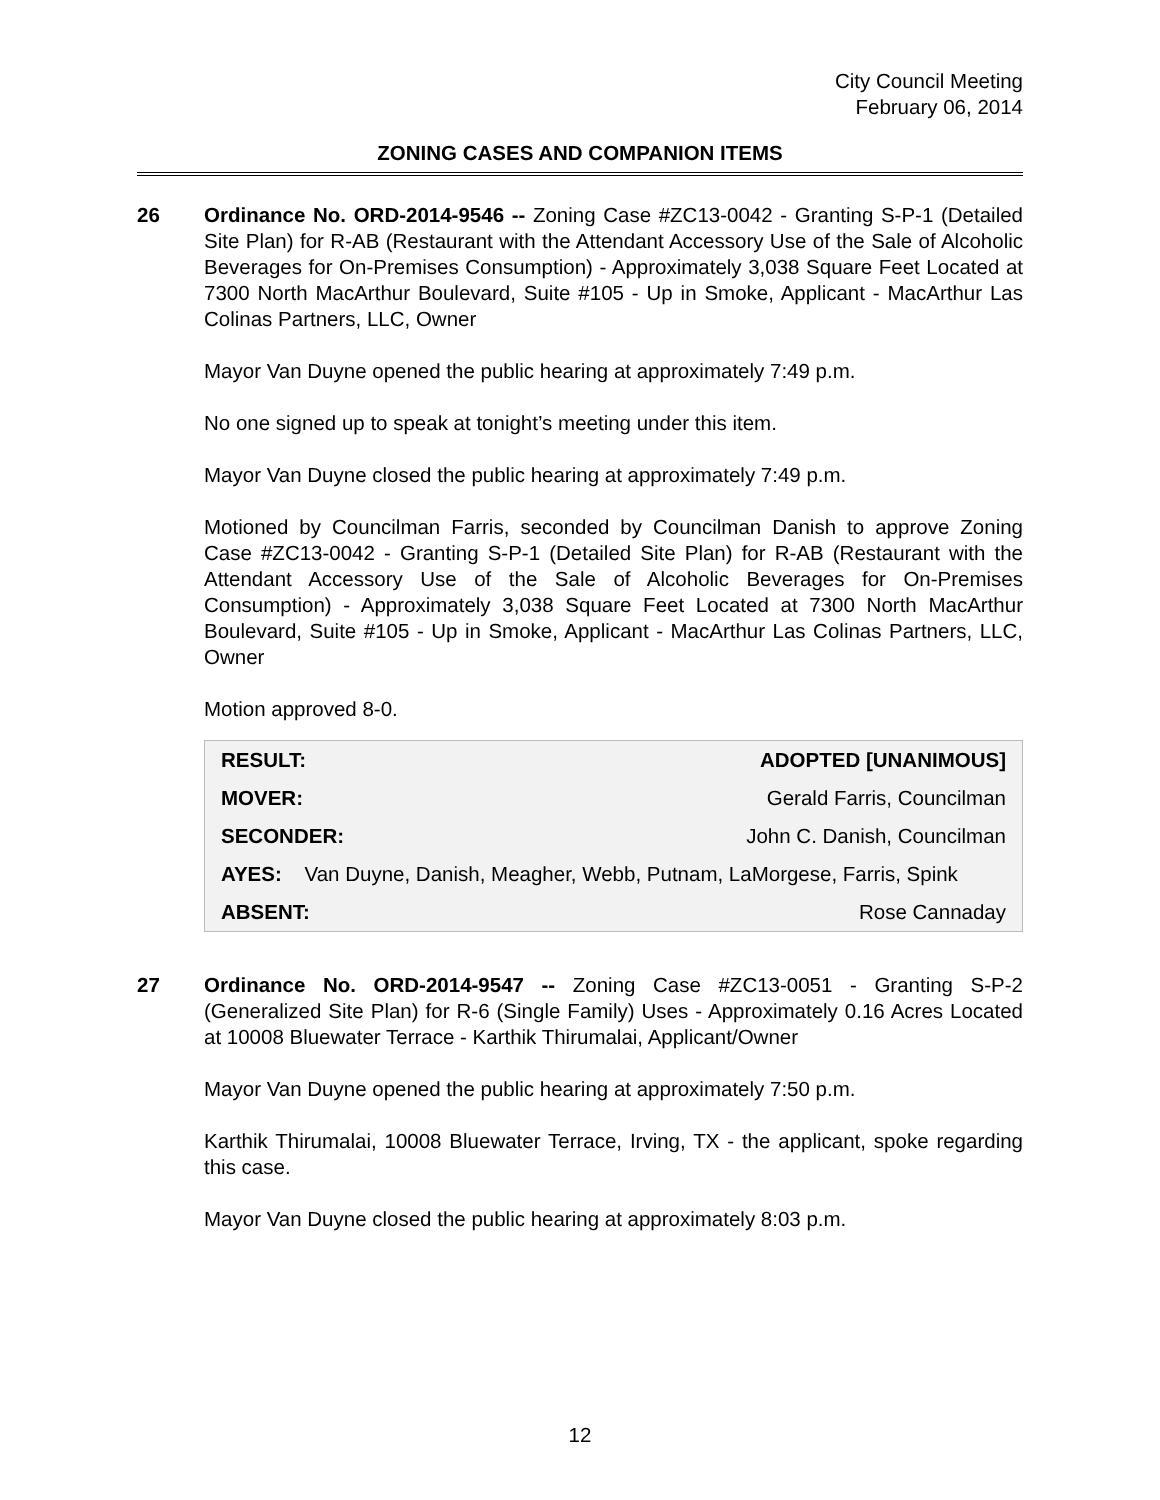City Council Meeting
February 06, 2014
ZONING CASES AND COMPANION ITEMS
26 Ordinance No. ORD-2014-9546 -- Zoning Case #ZC13-0042 - Granting S-P-1 (Detailed Site Plan) for R-AB (Restaurant with the Attendant Accessory Use of the Sale of Alcoholic Beverages for On-Premises Consumption) - Approximately 3,038 Square Feet Located at 7300 North MacArthur Boulevard, Suite #105 - Up in Smoke, Applicant - MacArthur Las Colinas Partners, LLC, Owner
Mayor Van Duyne opened the public hearing at approximately 7:49 p.m.
No one signed up to speak at tonight’s meeting under this item.
Mayor Van Duyne closed the public hearing at approximately 7:49 p.m.
Motioned by Councilman Farris, seconded by Councilman Danish to approve Zoning Case #ZC13-0042 - Granting S-P-1 (Detailed Site Plan) for R-AB (Restaurant with the Attendant Accessory Use of the Sale of Alcoholic Beverages for On-Premises Consumption) - Approximately 3,038 Square Feet Located at 7300 North MacArthur Boulevard, Suite #105 - Up in Smoke, Applicant - MacArthur Las Colinas Partners, LLC, Owner
Motion approved 8-0.
| RESULT: | ADOPTED [UNANIMOUS] |
| MOVER: | Gerald Farris, Councilman |
| SECONDER: | John C. Danish, Councilman |
| AYES: Van Duyne, Danish, Meagher, Webb, Putnam, LaMorgese, Farris, Spink | |
| ABSENT: | Rose Cannaday |
27 Ordinance No. ORD-2014-9547 -- Zoning Case #ZC13-0051 - Granting S-P-2 (Generalized Site Plan) for R-6 (Single Family) Uses - Approximately 0.16 Acres Located at 10008 Bluewater Terrace - Karthik Thirumalai, Applicant/Owner
Mayor Van Duyne opened the public hearing at approximately 7:50 p.m.
Karthik Thirumalai, 10008 Bluewater Terrace, Irving, TX - the applicant, spoke regarding this case.
Mayor Van Duyne closed the public hearing at approximately 8:03 p.m.
12